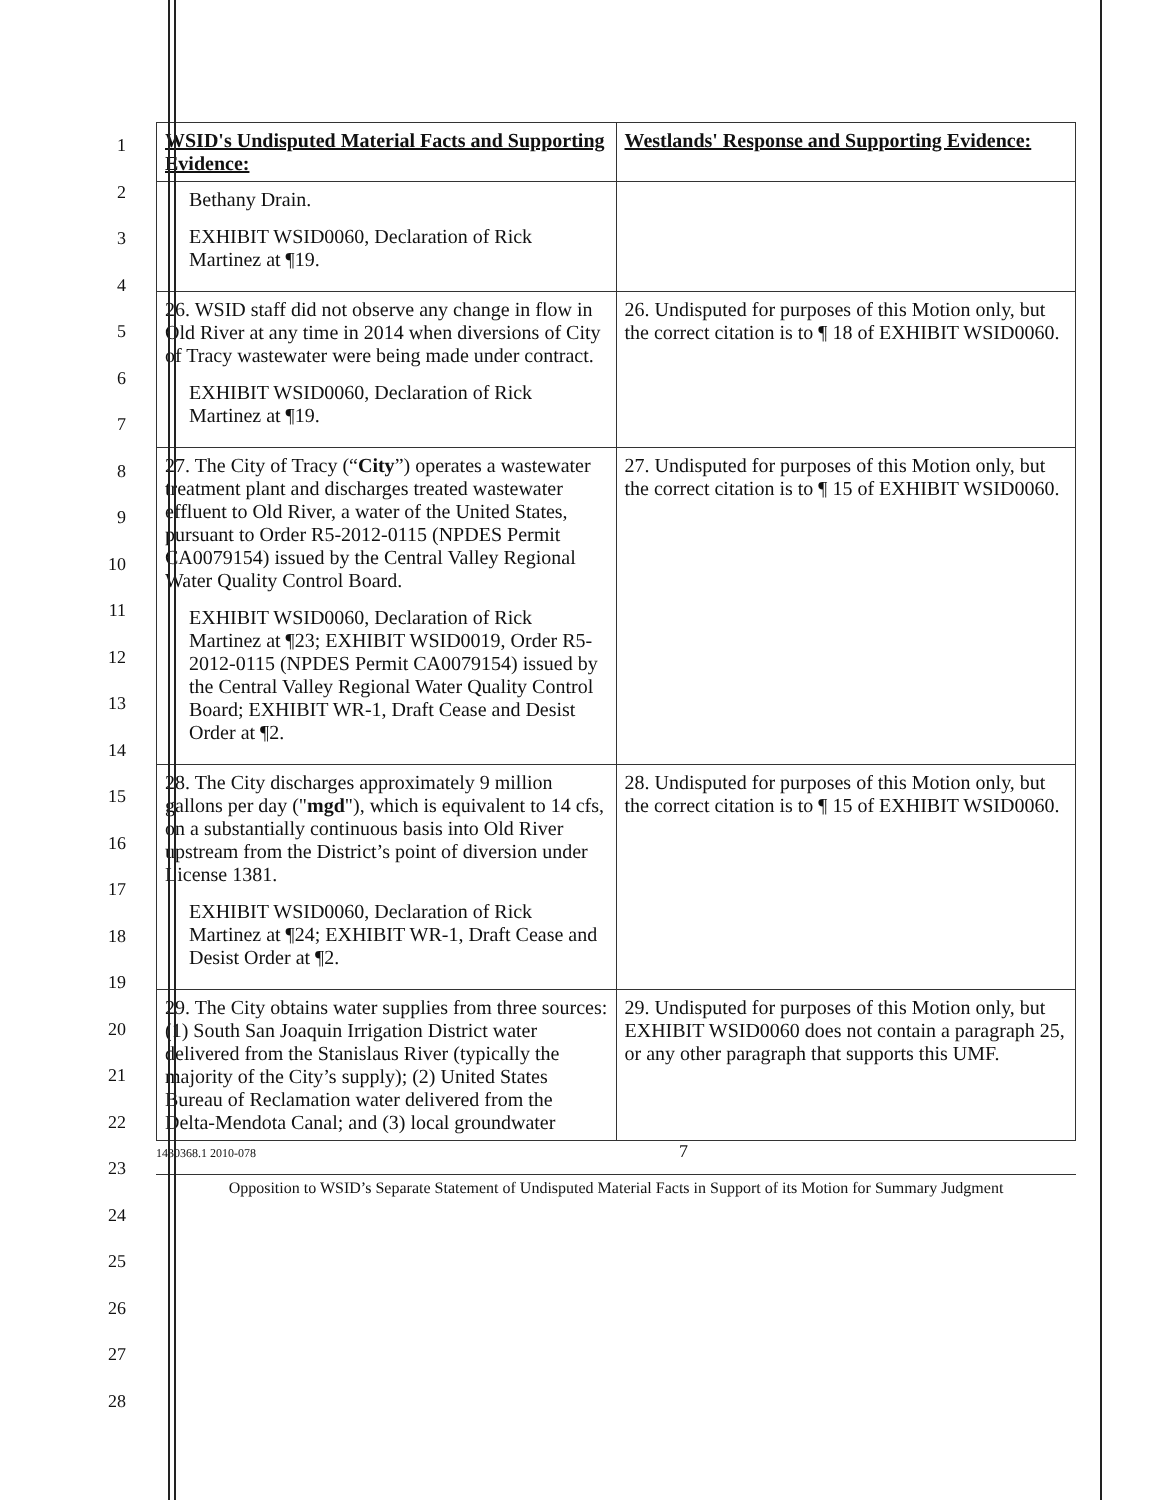1
2
3
4
5
6
7
8
9
10
11
12
13
14
15
16
17
18
19
20
21
22
23
24
25
26
27
28
| WSID's Undisputed Material Facts and Supporting Evidence: | Westlands' Response and Supporting Evidence: |
| Bethany Drain. EXHIBIT WSID0060, Declaration of Rick Martinez at ¶19. | |
| 26. WSID staff did not observe any change in flow in Old River at any time in 2014 when diversions of City of Tracy wastewater were being made under contract. EXHIBIT WSID0060, Declaration of Rick Martinez at ¶19. | 26. Undisputed for purposes of this Motion only, but the correct citation is to ¶ 18 of EXHIBIT WSID0060. |
| 27. The City of Tracy (“ City ”) operates a wastewater treatment plant and discharges treated wastewater effluent to Old River, a water of the United States, pursuant to Order R5-2012-0115 (NPDES Permit CA0079154) issued by the Central Valley Regional Water Quality Control Board. EXHIBIT WSID0060, Declaration of Rick Martinez at ¶23; EXHIBIT WSID0019, Order R5-2012-0115 (NPDES Permit CA0079154) issued by the Central Valley Regional Water Quality Control Board; EXHIBIT WR-1, Draft Cease and Desist Order at ¶2. | 27. Undisputed for purposes of this Motion only, but the correct citation is to ¶ 15 of EXHIBIT WSID0060. |
| 28. The City discharges approximately 9 million gallons per day (" mgd "), which is equivalent to 14 cfs, on a substantially continuous basis into Old River upstream from the District’s point of diversion under License 1381. EXHIBIT WSID0060, Declaration of Rick Martinez at ¶24; EXHIBIT WR-1, Draft Cease and Desist Order at ¶2. | 28. Undisputed for purposes of this Motion only, but the correct citation is to ¶ 15 of EXHIBIT WSID0060. |
| 29. The City obtains water supplies from three sources: (1) South San Joaquin Irrigation District water delivered from the Stanislaus River (typically the majority of the City’s supply); (2) United States Bureau of Reclamation water delivered from the Delta-Mendota Canal; and (3) local groundwater | 29. Undisputed for purposes of this Motion only, but EXHIBIT WSID0060 does not contain a paragraph 25, or any other paragraph that supports this UMF. |
1430368.1 2010-078 7
Opposition to WSID’s Separate Statement of Undisputed Material Facts in Support of its Motion for Summary Judgment